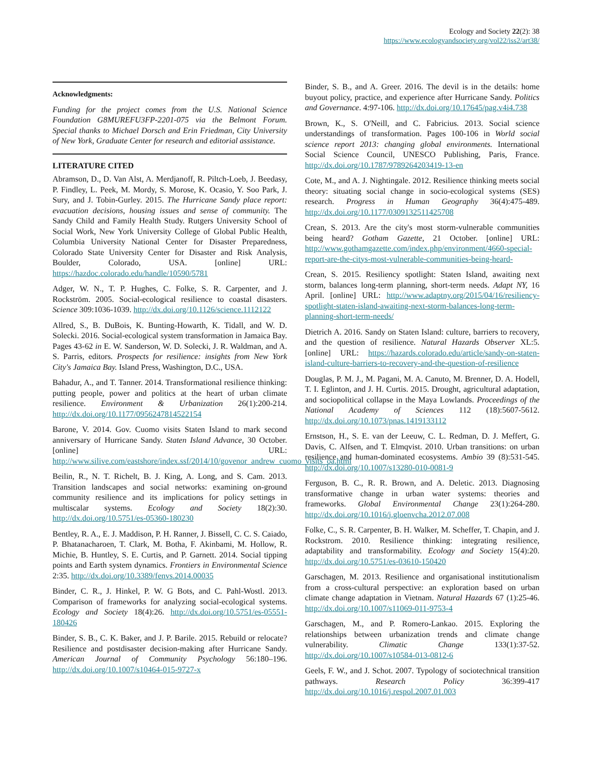Ecology and Society 22(2): 38
https://www.ecologyandsociety.org/vol22/iss2/art38/
Acknowledgments:
Funding for the project comes from the U.S. National Science Foundation G8MUREFU3FP-2201-075 via the Belmont Forum. Special thanks to Michael Dorsch and Erin Friedman, City University of New York, Graduate Center for research and editorial assistance.
LITERATURE CITED
Abramson, D., D. Van Alst, A. Merdjanoff, R. Piltch-Loeb, J. Beedasy, P. Findley, L. Peek, M. Mordy, S. Morose, K. Ocasio, Y. Soo Park, J. Sury, and J. Tobin-Gurley. 2015. The Hurricane Sandy place report: evacuation decisions, housing issues and sense of community. The Sandy Child and Family Health Study. Rutgers University School of Social Work, New York University College of Global Public Health, Columbia University National Center for Disaster Preparedness, Colorado State University Center for Disaster and Risk Analysis, Boulder, Colorado, USA. [online] URL: https://hazdoc.colorado.edu/handle/10590/5781
Adger, W. N., T. P. Hughes, C. Folke, S. R. Carpenter, and J. Rockström. 2005. Social-ecological resilience to coastal disasters. Science 309:1036-1039. http://dx.doi.org/10.1126/science.1112122
Allred, S., B. DuBois, K. Bunting-Howarth, K. Tidall, and W. D. Solecki. 2016. Social-ecological system transformation in Jamaica Bay. Pages 43-62 in E. W. Sanderson, W. D. Solecki, J. R. Waldman, and A. S. Parris, editors. Prospects for resilience: insights from New York City's Jamaica Bay. Island Press, Washington, D.C., USA.
Bahadur, A., and T. Tanner. 2014. Transformational resilience thinking: putting people, power and politics at the heart of urban climate resilience. Environment & Urbanization 26(1):200-214. http://dx.doi.org/10.1177/0956247814522154
Barone, V. 2014. Gov. Cuomo visits Staten Island to mark second anniversary of Hurricane Sandy. Staten Island Advance, 30 October. [online] URL: http://www.silive.com/eastshore/index.ssf/2014/10/govenor_andrew_cuomo_visits_oa.html
Beilin, R., N. T. Richelt, B. J. King, A. Long, and S. Cam. 2013. Transition landscapes and social networks: examining on-ground community resilience and its implications for policy settings in multiscalar systems. Ecology and Society 18(2):30. http://dx.doi.org/10.5751/es-05360-180230
Bentley, R. A., E. J. Maddison, P. H. Ranner, J. Bissell, C. C. S. Caiado, P. Bhatanacharoen, T. Clark, M. Botha, F. Akinbami, M. Hollow, R. Michie, B. Huntley, S. E. Curtis, and P. Garnett. 2014. Social tipping points and Earth system dynamics. Frontiers in Environmental Science 2:35. http://dx.doi.org/10.3389/fenvs.2014.00035
Binder, C. R., J. Hinkel, P. W. G Bots, and C. Pahl-Wostl. 2013. Comparison of frameworks for analyzing social-ecological systems. Ecology and Society 18(4):26. http://dx.doi.org/10.5751/es-05551-180426
Binder, S. B., C. K. Baker, and J. P. Barile. 2015. Rebuild or relocate? Resilience and postdisaster decision-making after Hurricane Sandy. American Journal of Community Psychology 56:180–196. http://dx.doi.org/10.1007/s10464-015-9727-x
Binder, S. B., and A. Greer. 2016. The devil is in the details: home buyout policy, practice, and experience after Hurricane Sandy. Politics and Governance. 4:97-106. http://dx.doi.org/10.17645/pag.v4i4.738
Brown, K., S. O'Neill, and C. Fabricius. 2013. Social science understandings of transformation. Pages 100-106 in World social science report 2013: changing global environments. International Social Science Council, UNESCO Publishing, Paris, France. http://dx.doi.org/10.1787/9789264203419-13-en
Cote, M., and A. J. Nightingale. 2012. Resilience thinking meets social theory: situating social change in socio-ecological systems (SES) research. Progress in Human Geography 36(4):475-489. http://dx.doi.org/10.1177/0309132511425708
Crean, S. 2013. Are the city's most storm-vulnerable communities being heard? Gotham Gazette, 21 October. [online] URL: http://www.gothamgazette.com/index.php/environment/4660-special-report-are-the-citys-most-vulnerable-communities-being-heard-
Crean, S. 2015. Resiliency spotlight: Staten Island, awaiting next storm, balances long-term planning, short-term needs. Adapt NY, 16 April. [online] URL: http://www.adaptny.org/2015/04/16/resiliency-spotlight-staten-island-awaiting-next-storm-balances-long-term-planning-short-term-needs/
Dietrich A. 2016. Sandy on Staten Island: culture, barriers to recovery, and the question of resilience. Natural Hazards Observer XL:5. [online] URL: https://hazards.colorado.edu/article/sandy-on-staten-island-culture-barriers-to-recovery-and-the-question-of-resilience
Douglas, P. M. J., M. Pagani, M. A. Canuto, M. Brenner, D. A. Hodell, T. I. Eglinton, and J. H. Curtis. 2015. Drought, agricultural adaptation, and sociopolitical collapse in the Maya Lowlands. Proceedings of the National Academy of Sciences 112 (18):5607-5612. http://dx.doi.org/10.1073/pnas.1419133112
Ernstson, H., S. E. van der Leeuw, C. L. Redman, D. J. Meffert, G. Davis, C. Alfsen, and T. Elmqvist. 2010. Urban transitions: on urban resilience and human-dominated ecosystems. Ambio 39 (8):531-545. http://dx.doi.org/10.1007/s13280-010-0081-9
Ferguson, B. C., R. R. Brown, and A. Deletic. 2013. Diagnosing transformative change in urban water systems: theories and frameworks. Global Environmental Change 23(1):264-280. http://dx.doi.org/10.1016/j.gloenvcha.2012.07.008
Folke, C., S. R. Carpenter, B. H. Walker, M. Scheffer, T. Chapin, and J. Rockstrom. 2010. Resilience thinking: integrating resilience, adaptability and transformability. Ecology and Society 15(4):20. http://dx.doi.org/10.5751/es-03610-150420
Garschagen, M. 2013. Resilience and organisational institutionalism from a cross-cultural perspective: an exploration based on urban climate change adaptation in Vietnam. Natural Hazards 67 (1):25-46. http://dx.doi.org/10.1007/s11069-011-9753-4
Garschagen, M., and P. Romero-Lankao. 2015. Exploring the relationships between urbanization trends and climate change vulnerability. Climatic Change 133(1):37-52. http://dx.doi.org/10.1007/s10584-013-0812-6
Geels, F. W., and J. Schot. 2007. Typology of sociotechnical transition pathways. Research Policy 36:399-417 http://dx.doi.org/10.1016/j.respol.2007.01.003